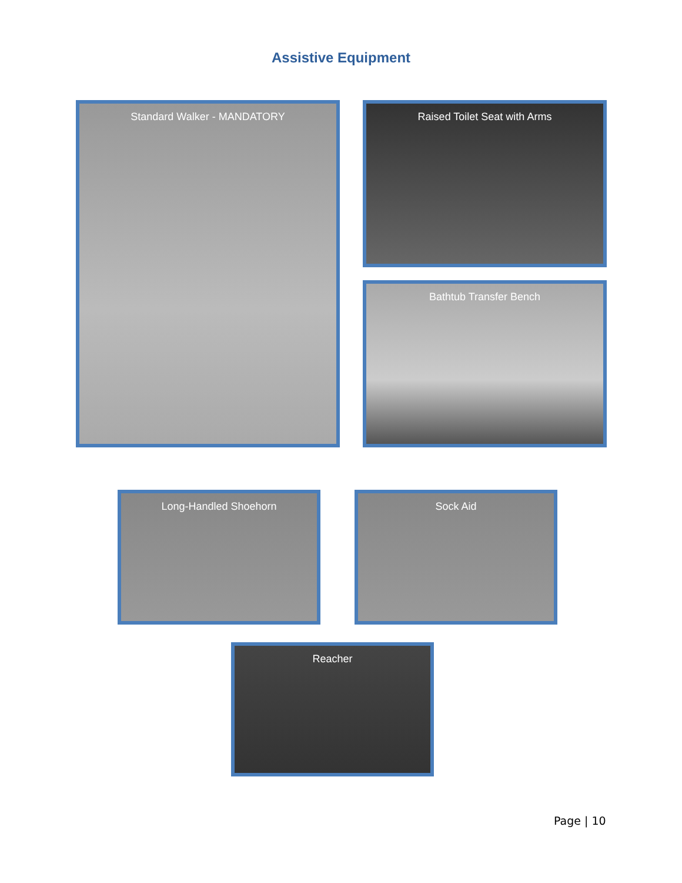Assistive Equipment
Standard Walker - MANDATORY Raised Toilet Seat with Arms
Bathtub Transfer Bench
Long-Handled Shoehorn Sock Aid
Reacher
Page | 10